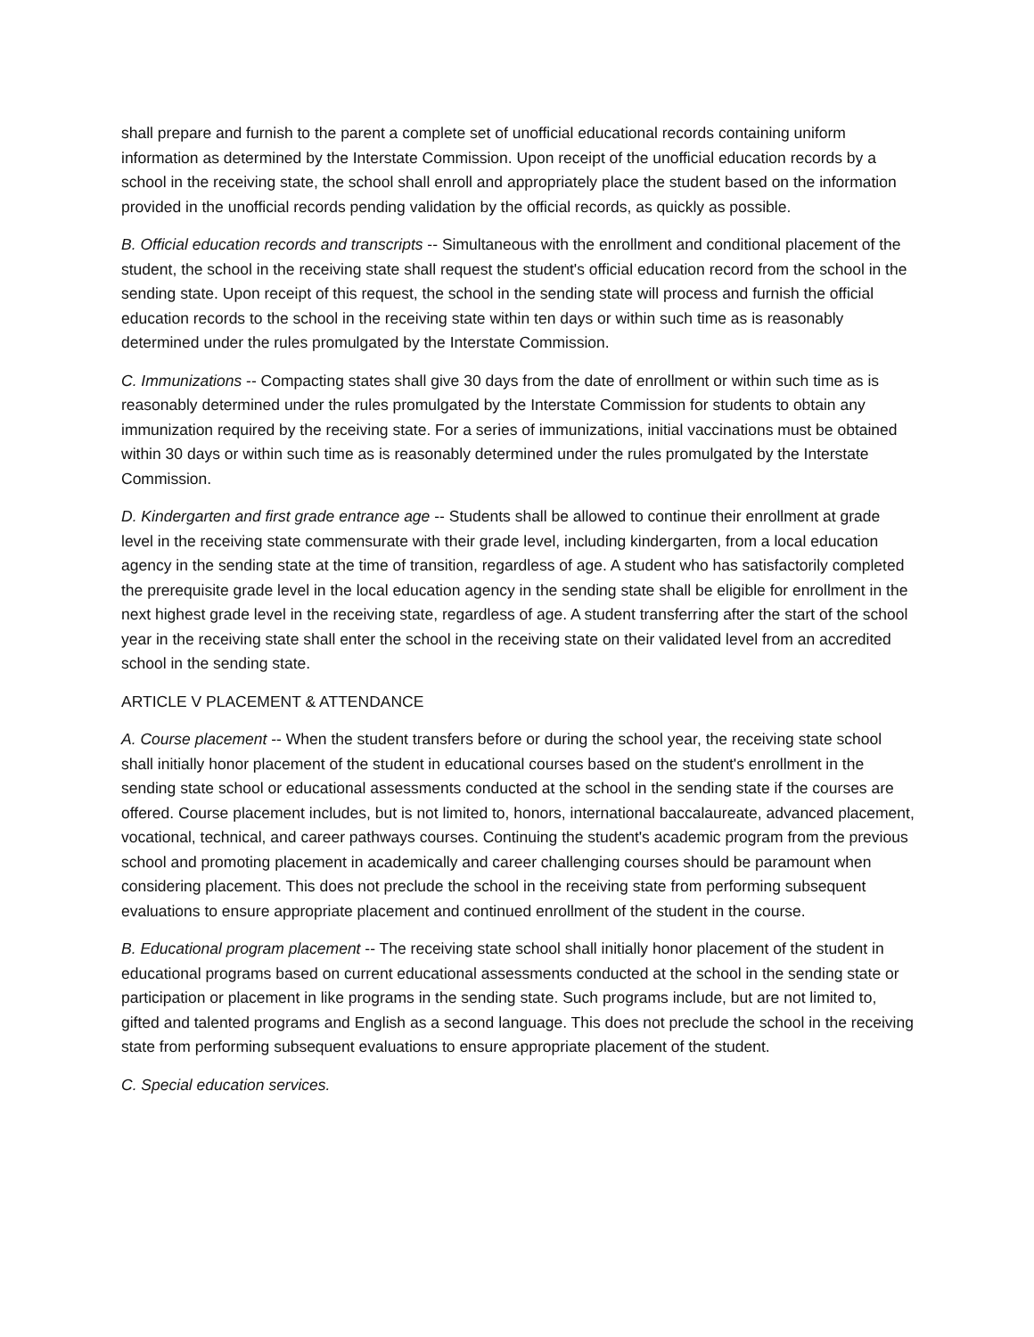shall prepare and furnish to the parent a complete set of unofficial educational records containing uniform information as determined by the Interstate Commission. Upon receipt of the unofficial education records by a school in the receiving state, the school shall enroll and appropriately place the student based on the information provided in the unofficial records pending validation by the official records, as quickly as possible.
B. Official education records and transcripts -- Simultaneous with the enrollment and conditional placement of the student, the school in the receiving state shall request the student's official education record from the school in the sending state. Upon receipt of this request, the school in the sending state will process and furnish the official education records to the school in the receiving state within ten days or within such time as is reasonably determined under the rules promulgated by the Interstate Commission.
C. Immunizations -- Compacting states shall give 30 days from the date of enrollment or within such time as is reasonably determined under the rules promulgated by the Interstate Commission for students to obtain any immunization required by the receiving state. For a series of immunizations, initial vaccinations must be obtained within 30 days or within such time as is reasonably determined under the rules promulgated by the Interstate Commission.
D. Kindergarten and first grade entrance age -- Students shall be allowed to continue their enrollment at grade level in the receiving state commensurate with their grade level, including kindergarten, from a local education agency in the sending state at the time of transition, regardless of age. A student who has satisfactorily completed the prerequisite grade level in the local education agency in the sending state shall be eligible for enrollment in the next highest grade level in the receiving state, regardless of age. A student transferring after the start of the school year in the receiving state shall enter the school in the receiving state on their validated level from an accredited school in the sending state.
ARTICLE V PLACEMENT & ATTENDANCE
A. Course placement -- When the student transfers before or during the school year, the receiving state school shall initially honor placement of the student in educational courses based on the student's enrollment in the sending state school or educational assessments conducted at the school in the sending state if the courses are offered. Course placement includes, but is not limited to, honors, international baccalaureate, advanced placement, vocational, technical, and career pathways courses. Continuing the student's academic program from the previous school and promoting placement in academically and career challenging courses should be paramount when considering placement. This does not preclude the school in the receiving state from performing subsequent evaluations to ensure appropriate placement and continued enrollment of the student in the course.
B. Educational program placement -- The receiving state school shall initially honor placement of the student in educational programs based on current educational assessments conducted at the school in the sending state or participation or placement in like programs in the sending state. Such programs include, but are not limited to, gifted and talented programs and English as a second language. This does not preclude the school in the receiving state from performing subsequent evaluations to ensure appropriate placement of the student.
C. Special education services.